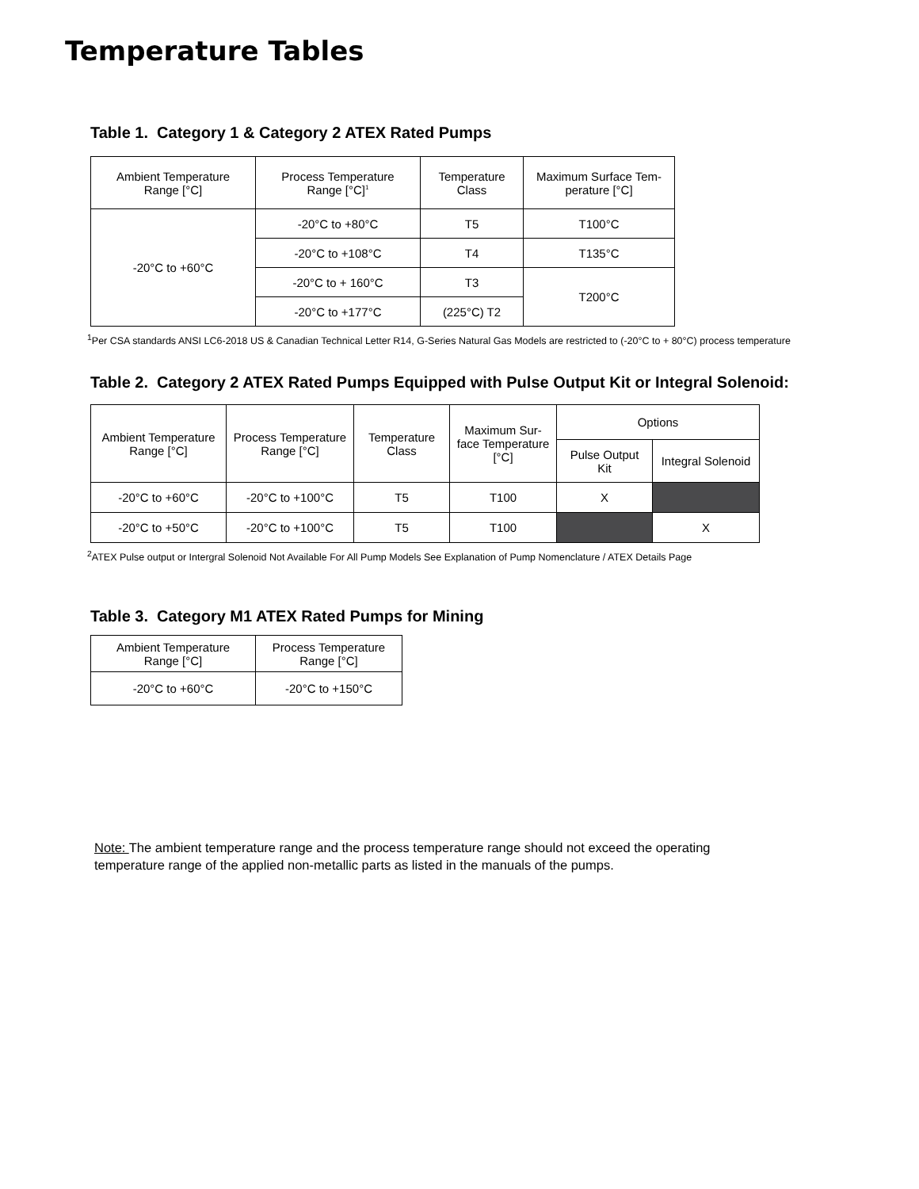Temperature Tables
Table 1. Category 1 & Category 2 ATEX Rated Pumps
| Ambient Temperature Range [°C] | Process Temperature Range [°C]<sup>1</sup> | Temperature Class | Maximum Surface Tem- perature [°C] |
| --- | --- | --- | --- |
| -20°C to +60°C | -20°C to +80°C | T5 | T100°C |
| | -20°C to +108°C | T4 | T135°C |
| | -20°C to + 160°C | T3 | T200°C |
| | -20°C to +177°C | (225°C) T2 | |
<sup>1</sup> Per CSA standards ANSI LC6-2018 US & Canadian Technical Letter R14, G-Series Natural Gas Models are restricted to (-20°C to + 80°C) process temperature
Table 2. Category 2 ATEX Rated Pumps Equipped with Pulse Output Kit or Integral Solenoid:
| Ambient Temperature Range [°C] | Process Temperature Range [°C] | Temperature Class | Maximum Sur- face Temperature [°C] | Options | |
| --- | --- | --- | --- | --- | --- |
| | | | | Pulse Output Kit | Integral Solenoid |
| -20°C to +60°C | -20°C to +100°C | T5 | T100 | X | |
| -20°C to +50°C | -20°C to +100°C | T5 | T100 | | X |
<sup>2</sup> ATEX Pulse output or Intergral Solenoid Not Available For All Pump Models See Explanation of Pump Nomenclature / ATEX Details Page
Table 3. Category M1 ATEX Rated Pumps for Mining
| Ambient Temperature Range [°C] | Process Temperature Range [°C] |
| --- | --- |
| -20°C to +60°C | -20°C to +150°C |
Note: The ambient temperature range and the process temperature range should not exceed the operating temperature range of the applied non-metallic parts as listed in the manuals of the pumps.